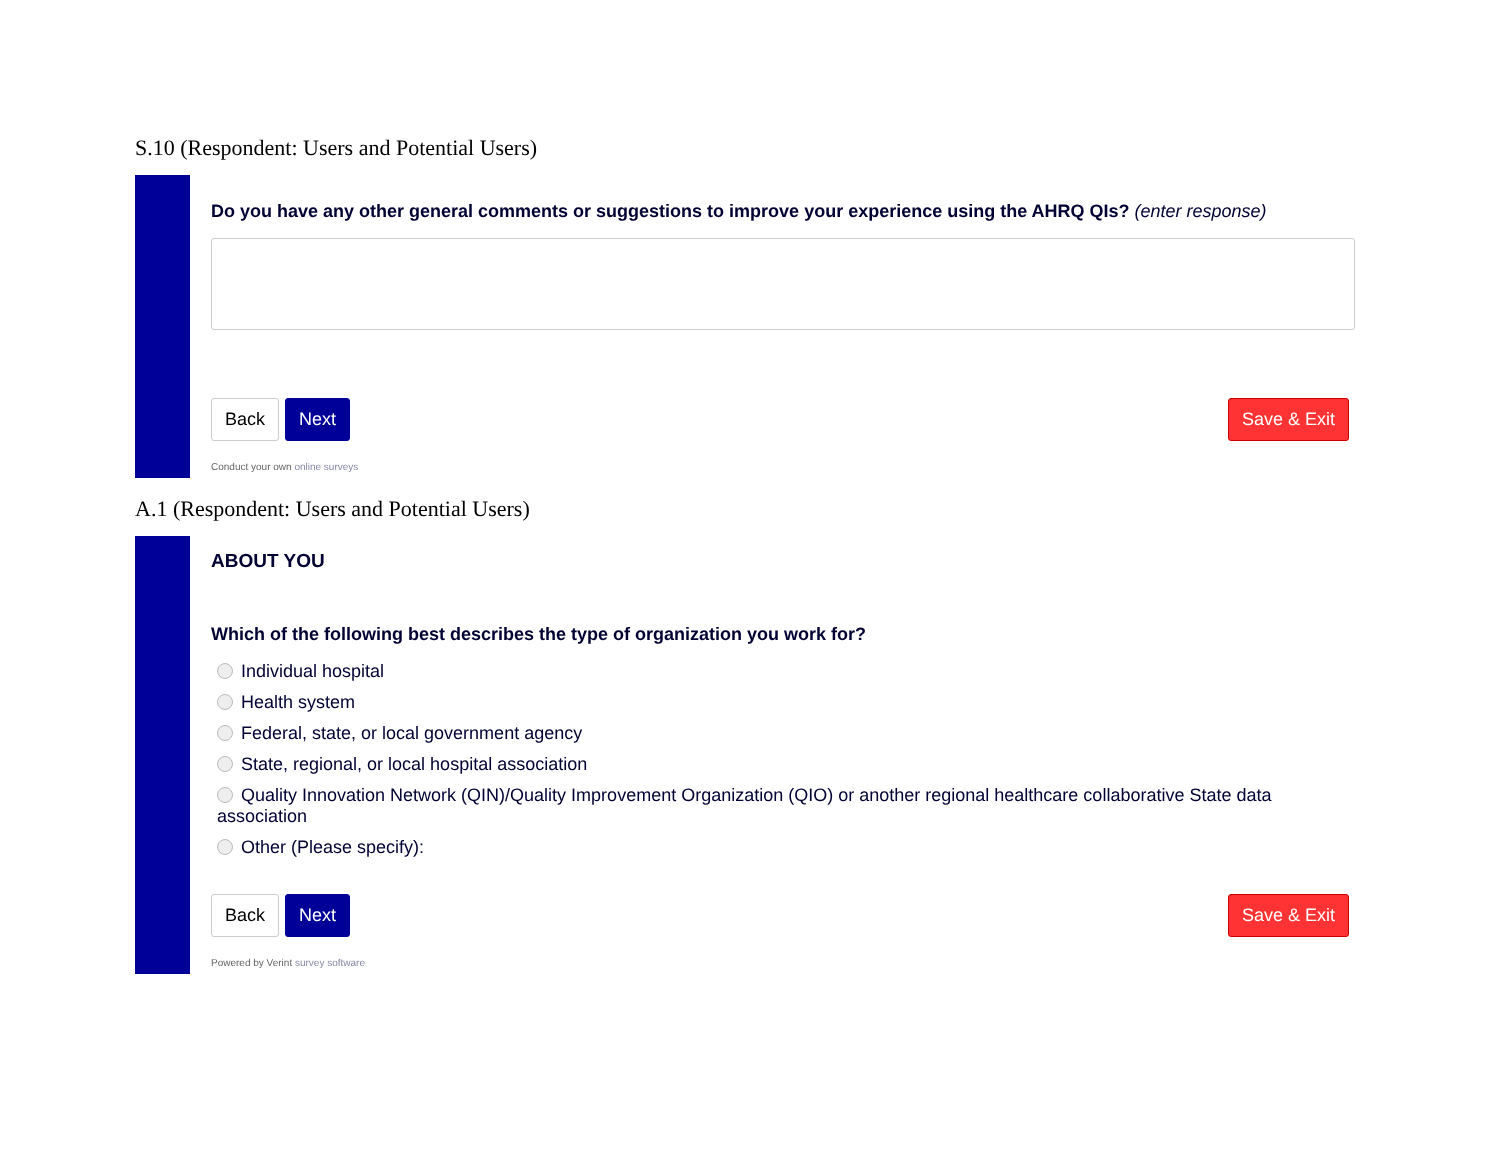S.10 (Respondent: Users and Potential Users)
Do you have any other general comments or suggestions to improve your experience using the AHRQ QIs? (enter response)
Back Next Save & Exit
Conduct your own online surveys
A.1 (Respondent: Users and Potential Users)
ABOUT YOU
Which of the following best describes the type of organization you work for?
Individual hospital
Health system
Federal, state, or local government agency
State, regional, or local hospital association
Quality Innovation Network (QIN)/Quality Improvement Organization (QIO) or another regional healthcare collaborative State data association
Other (Please specify):
Back Next Save & Exit
Powered by Verint survey software